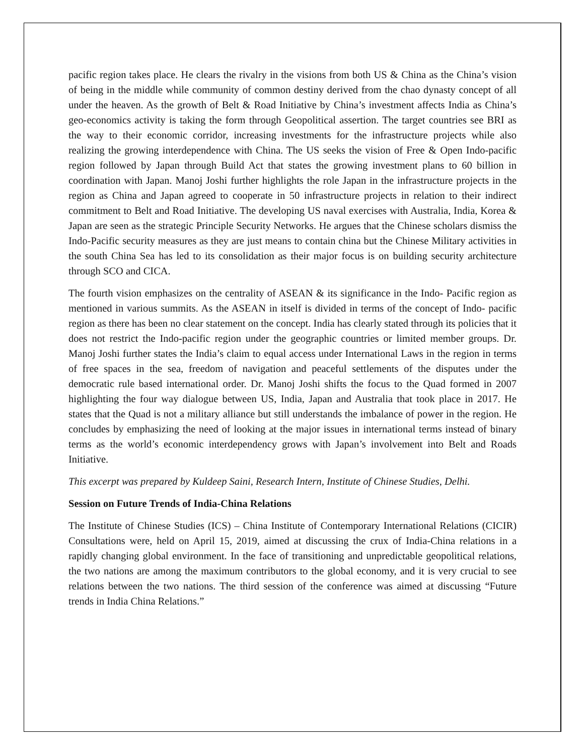pacific region takes place. He clears the rivalry in the visions from both US & China as the China’s vision of being in the middle while community of common destiny derived from the chao dynasty concept of all under the heaven. As the growth of Belt & Road Initiative by China’s investment affects India as China’s geo-economics activity is taking the form through Geopolitical assertion. The target countries see BRI as the way to their economic corridor, increasing investments for the infrastructure projects while also realizing the growing interdependence with China. The US seeks the vision of Free & Open Indo-pacific region followed by Japan through Build Act that states the growing investment plans to 60 billion in coordination with Japan. Manoj Joshi further highlights the role Japan in the infrastructure projects in the region as China and Japan agreed to cooperate in 50 infrastructure projects in relation to their indirect commitment to Belt and Road Initiative. The developing US naval exercises with Australia, India, Korea & Japan are seen as the strategic Principle Security Networks. He argues that the Chinese scholars dismiss the Indo-Pacific security measures as they are just means to contain china but the Chinese Military activities in the south China Sea has led to its consolidation as their major focus is on building security architecture through SCO and CICA.
The fourth vision emphasizes on the centrality of ASEAN & its significance in the Indo- Pacific region as mentioned in various summits. As the ASEAN in itself is divided in terms of the concept of Indo- pacific region as there has been no clear statement on the concept. India has clearly stated through its policies that it does not restrict the Indo-pacific region under the geographic countries or limited member groups. Dr. Manoj Joshi further states the India’s claim to equal access under International Laws in the region in terms of free spaces in the sea, freedom of navigation and peaceful settlements of the disputes under the democratic rule based international order. Dr. Manoj Joshi shifts the focus to the Quad formed in 2007 highlighting the four way dialogue between US, India, Japan and Australia that took place in 2017. He states that the Quad is not a military alliance but still understands the imbalance of power in the region. He concludes by emphasizing the need of looking at the major issues in international terms instead of binary terms as the world’s economic interdependency grows with Japan’s involvement into Belt and Roads Initiative.
This excerpt was prepared by Kuldeep Saini, Research Intern, Institute of Chinese Studies, Delhi.
Session on Future Trends of India-China Relations
The Institute of Chinese Studies (ICS) – China Institute of Contemporary International Relations (CICIR) Consultations were, held on April 15, 2019, aimed at discussing the crux of India-China relations in a rapidly changing global environment. In the face of transitioning and unpredictable geopolitical relations, the two nations are among the maximum contributors to the global economy, and it is very crucial to see relations between the two nations. The third session of the conference was aimed at discussing “Future trends in India China Relations.”